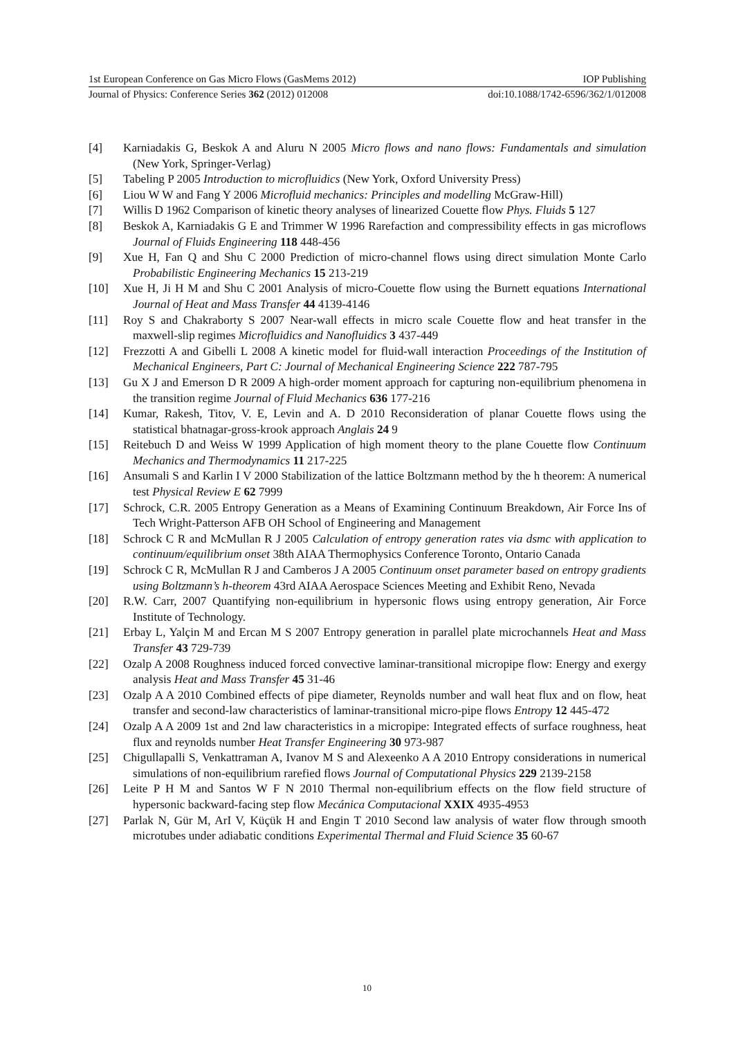1st European Conference on Gas Micro Flows (GasMems 2012) IOP Publishing
Journal of Physics: Conference Series 362 (2012) 012008 doi:10.1088/1742-6596/362/1/012008
[4] Karniadakis G, Beskok A and Aluru N 2005 Micro flows and nano flows: Fundamentals and simulation (New York, Springer-Verlag)
[5] Tabeling P 2005 Introduction to microfluidics (New York, Oxford University Press)
[6] Liou W W and Fang Y 2006 Microfluid mechanics: Principles and modelling McGraw-Hill)
[7] Willis D 1962 Comparison of kinetic theory analyses of linearized Couette flow Phys. Fluids 5 127
[8] Beskok A, Karniadakis G E and Trimmer W 1996 Rarefaction and compressibility effects in gas microflows Journal of Fluids Engineering 118 448-456
[9] Xue H, Fan Q and Shu C 2000 Prediction of micro-channel flows using direct simulation Monte Carlo Probabilistic Engineering Mechanics 15 213-219
[10] Xue H, Ji H M and Shu C 2001 Analysis of micro-Couette flow using the Burnett equations International Journal of Heat and Mass Transfer 44 4139-4146
[11] Roy S and Chakraborty S 2007 Near-wall effects in micro scale Couette flow and heat transfer in the maxwell-slip regimes Microfluidics and Nanofluidics 3 437-449
[12] Frezzotti A and Gibelli L 2008 A kinetic model for fluid-wall interaction Proceedings of the Institution of Mechanical Engineers, Part C: Journal of Mechanical Engineering Science 222 787-795
[13] Gu X J and Emerson D R 2009 A high-order moment approach for capturing non-equilibrium phenomena in the transition regime Journal of Fluid Mechanics 636 177-216
[14] Kumar, Rakesh, Titov, V. E, Levin and A. D 2010 Reconsideration of planar Couette flows using the statistical bhatnagar-gross-krook approach Anglais 24 9
[15] Reitebuch D and Weiss W 1999 Application of high moment theory to the plane Couette flow Continuum Mechanics and Thermodynamics 11 217-225
[16] Ansumali S and Karlin I V 2000 Stabilization of the lattice Boltzmann method by the h theorem: A numerical test Physical Review E 62 7999
[17] Schrock, C.R. 2005 Entropy Generation as a Means of Examining Continuum Breakdown, Air Force Ins of Tech Wright-Patterson AFB OH School of Engineering and Management
[18] Schrock C R and McMullan R J 2005 Calculation of entropy generation rates via dsmc with application to continuum/equilibrium onset 38th AIAA Thermophysics Conference Toronto, Ontario Canada
[19] Schrock C R, McMullan R J and Camberos J A 2005 Continuum onset parameter based on entropy gradients using Boltzmann’s h-theorem 43rd AIAA Aerospace Sciences Meeting and Exhibit Reno, Nevada
[20] R.W. Carr, 2007 Quantifying non-equilibrium in hypersonic flows using entropy generation, Air Force Institute of Technology.
[21] Erbay L, Yalçin M and Ercan M S 2007 Entropy generation in parallel plate microchannels Heat and Mass Transfer 43 729-739
[22] Ozalp A 2008 Roughness induced forced convective laminar-transitional micropipe flow: Energy and exergy analysis Heat and Mass Transfer 45 31-46
[23] Ozalp A A 2010 Combined effects of pipe diameter, Reynolds number and wall heat flux and on flow, heat transfer and second-law characteristics of laminar-transitional micro-pipe flows Entropy 12 445-472
[24] Ozalp A A 2009 1st and 2nd law characteristics in a micropipe: Integrated effects of surface roughness, heat flux and reynolds number Heat Transfer Engineering 30 973-987
[25] Chigullapalli S, Venkattraman A, Ivanov M S and Alexeenko A A 2010 Entropy considerations in numerical simulations of non-equilibrium rarefied flows Journal of Computational Physics 229 2139-2158
[26] Leite P H M and Santos W F N 2010 Thermal non-equilibrium effects on the flow field structure of hypersonic backward-facing step flow Mecánica Computacional XXIX 4935-4953
[27] Parlak N, Gür M, ArI V, Küçük H and Engin T 2010 Second law analysis of water flow through smooth microtubes under adiabatic conditions Experimental Thermal and Fluid Science 35 60-67
10